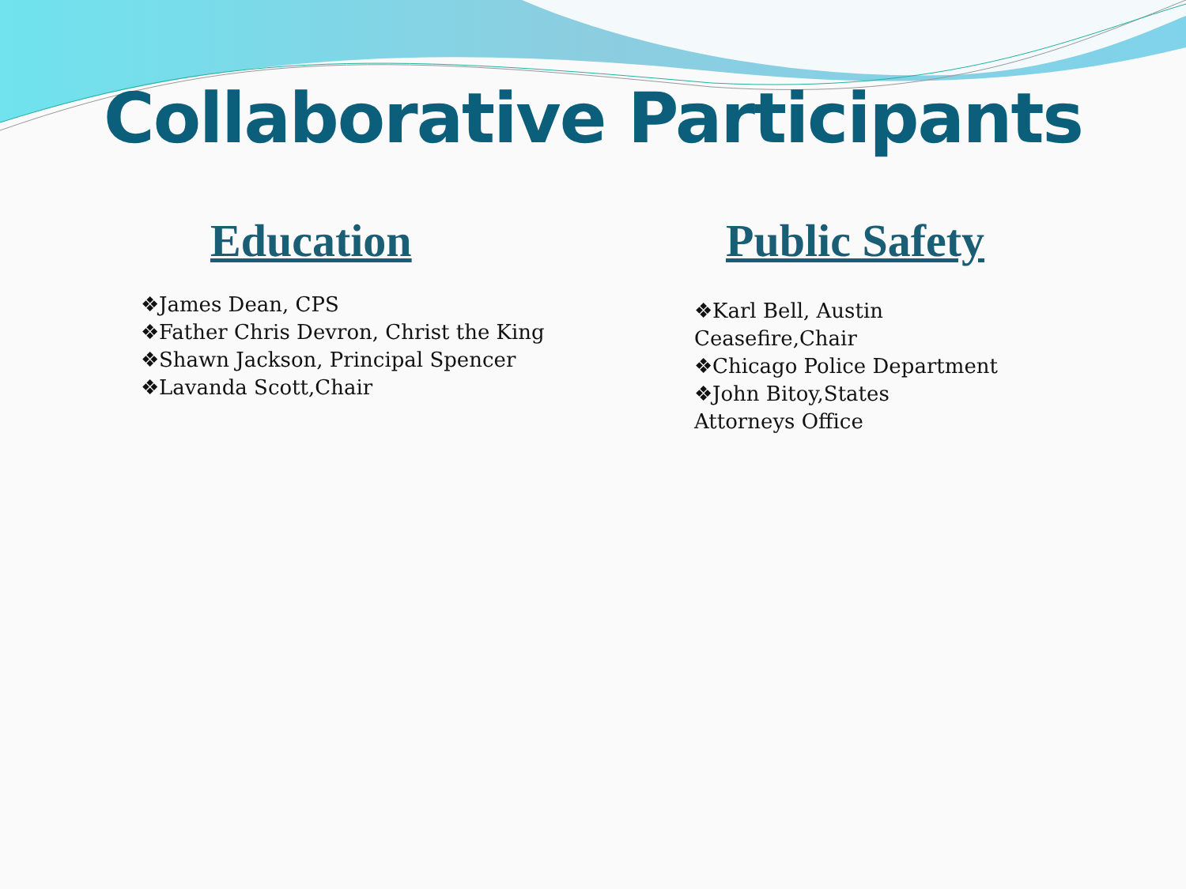Collaborative Participants
Education
❖James Dean, CPS
❖Father Chris Devron, Christ the King
❖Shawn Jackson, Principal Spencer
❖Lavanda Scott,Chair
Public Safety
❖Karl Bell, Austin
Ceasefire,Chair
❖Chicago Police Department
❖John Bitoy,States
Attorneys Office